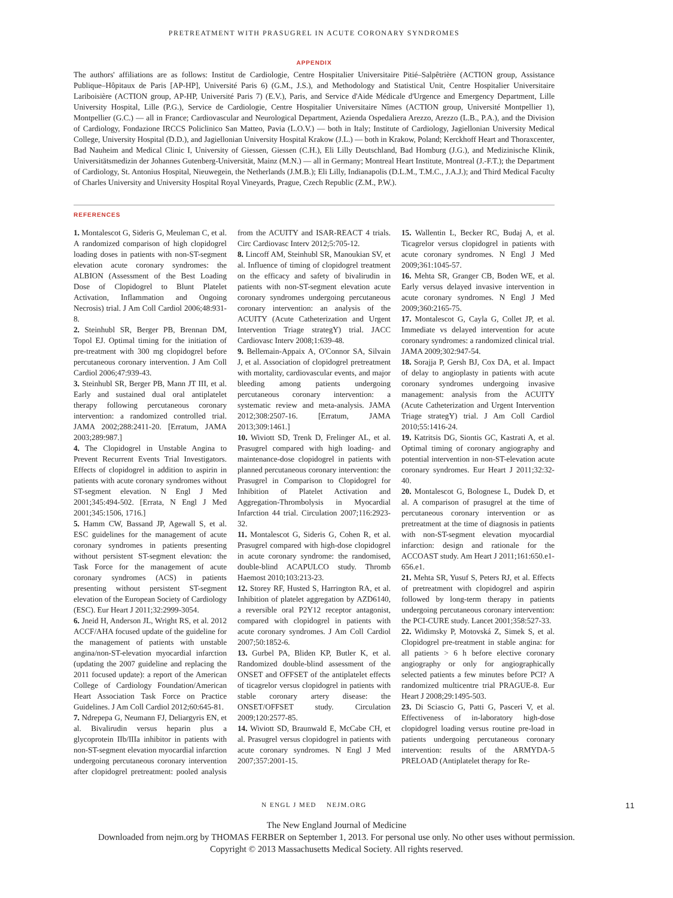PRETREATMENT WITH PRASUGREL IN ACUTE CORONARY SYNDROMES
APPENDIX
The authors' affiliations are as follows: Institut de Cardiologie, Centre Hospitalier Universitaire Pitié–Salpêtrière (ACTION group, Assistance Publique–Hôpitaux de Paris [AP-HP], Université Paris 6) (G.M., J.S.), and Methodology and Statistical Unit, Centre Hospitalier Universitaire Lariboisière (ACTION group, AP-HP, Université Paris 7) (E.V.), Paris, and Service d'Aide Médicale d'Urgence and Emergency Department, Lille University Hospital, Lille (P.G.), Service de Cardiologie, Centre Hospitalier Universitaire Nîmes (ACTION group, Université Montpellier 1), Montpellier (G.C.) — all in France; Cardiovascular and Neurological Department, Azienda Ospedaliera Arezzo, Arezzo (L.B., P.A.), and the Division of Cardiology, Fondazione IRCCS Policlinico San Matteo, Pavia (L.O.V.) — both in Italy; Institute of Cardiology, Jagiellonian University Medical College, University Hospital (D.D.), and Jagiellonian University Hospital Krakow (J.L.) — both in Krakow, Poland; Kerckhoff Heart and Thoraxcenter, Bad Nauheim and Medical Clinic I, University of Giessen, Giessen (C.H.), Eli Lilly Deutschland, Bad Homburg (J.G.), and Medizinische Klinik, Universitätsmedizin der Johannes Gutenberg-Universität, Mainz (M.N.) — all in Germany; Montreal Heart Institute, Montreal (J.-F.T.); the Department of Cardiology, St. Antonius Hospital, Nieuwegein, the Netherlands (J.M.B.); Eli Lilly, Indianapolis (D.L.M., T.M.C., J.A.J.); and Third Medical Faculty of Charles University and University Hospital Royal Vineyards, Prague, Czech Republic (Z.M., P.W.).
REFERENCES
1. Montalescot G, Sideris G, Meuleman C, et al. A randomized comparison of high clopidogrel loading doses in patients with non-ST-segment elevation acute coronary syndromes: the ALBION (Assessment of the Best Loading Dose of Clopidogrel to Blunt Platelet Activation, Inflammation and Ongoing Necrosis) trial. J Am Coll Cardiol 2006;48:931-8.
2. Steinhubl SR, Berger PB, Brennan DM, Topol EJ. Optimal timing for the initiation of pre-treatment with 300 mg clopidogrel before percutaneous coronary intervention. J Am Coll Cardiol 2006;47:939-43.
3. Steinhubl SR, Berger PB, Mann JT III, et al. Early and sustained dual oral antiplatelet therapy following percutaneous coronary intervention: a randomized controlled trial. JAMA 2002;288:2411-20. [Erratum, JAMA 2003;289:987.]
4. The Clopidogrel in Unstable Angina to Prevent Recurrent Events Trial Investigators. Effects of clopidogrel in addition to aspirin in patients with acute coronary syndromes without ST-segment elevation. N Engl J Med 2001;345:494-502. [Errata, N Engl J Med 2001;345:1506, 1716.]
5. Hamm CW, Bassand JP, Agewall S, et al. ESC guidelines for the management of acute coronary syndromes in patients presenting without persistent ST-segment elevation: the Task Force for the management of acute coronary syndromes (ACS) in patients presenting without persistent ST-segment elevation of the European Society of Cardiology (ESC). Eur Heart J 2011;32:2999-3054.
6. Jneid H, Anderson JL, Wright RS, et al. 2012 ACCF/AHA focused update of the guideline for the management of patients with unstable angina/non-ST-elevation myocardial infarction (updating the 2007 guideline and replacing the 2011 focused update): a report of the American College of Cardiology Foundation/American Heart Association Task Force on Practice Guidelines. J Am Coll Cardiol 2012;60:645-81.
7. Ndrepepa G, Neumann FJ, Deliargyris EN, et al. Bivalirudin versus heparin plus a glycoprotein IIb/IIIa inhibitor in patients with non-ST-segment elevation myocardial infarction undergoing percutaneous coronary intervention after clopidogrel pretreatment: pooled analysis from the ACUITY and ISAR-REACT 4 trials. Circ Cardiovasc Interv 2012;5:705-12.
8. Lincoff AM, Steinhubl SR, Manoukian SV, et al. Influence of timing of clopidogrel treatment on the efficacy and safety of bivalirudin in patients with non-ST-segment elevation acute coronary syndromes undergoing percutaneous coronary intervention: an analysis of the ACUITY (Acute Catheterization and Urgent Intervention Triage strategY) trial. JACC Cardiovasc Interv 2008;1:639-48.
9. Bellemain-Appaix A, O'Connor SA, Silvain J, et al. Association of clopidogrel pretreatment with mortality, cardiovascular events, and major bleeding among patients undergoing percutaneous coronary intervention: a systematic review and meta-analysis. JAMA 2012;308:2507-16. [Erratum, JAMA 2013;309:1461.]
10. Wiviott SD, Trenk D, Frelinger AL, et al. Prasugrel compared with high loading- and maintenance-dose clopidogrel in patients with planned percutaneous coronary intervention: the Prasugrel in Comparison to Clopidogrel for Inhibition of Platelet Activation and Aggregation-Thrombolysis in Myocardial Infarction 44 trial. Circulation 2007;116:2923-32.
11. Montalescot G, Sideris G, Cohen R, et al. Prasugrel compared with high-dose clopidogrel in acute coronary syndrome: the randomised, double-blind ACAPULCO study. Thromb Haemost 2010;103:213-23.
12. Storey RF, Husted S, Harrington RA, et al. Inhibition of platelet aggregation by AZD6140, a reversible oral P2Y12 receptor antagonist, compared with clopidogrel in patients with acute coronary syndromes. J Am Coll Cardiol 2007;50:1852-6.
13. Gurbel PA, Bliden KP, Butler K, et al. Randomized double-blind assessment of the ONSET and OFFSET of the antiplatelet effects of ticagrelor versus clopidogrel in patients with stable coronary artery disease: the ONSET/OFFSET study. Circulation 2009;120:2577-85.
14. Wiviott SD, Braunwald E, McCabe CH, et al. Prasugrel versus clopidogrel in patients with acute coronary syndromes. N Engl J Med 2007;357:2001-15.
15. Wallentin L, Becker RC, Budaj A, et al. Ticagrelor versus clopidogrel in patients with acute coronary syndromes. N Engl J Med 2009;361:1045-57.
16. Mehta SR, Granger CB, Boden WE, et al. Early versus delayed invasive intervention in acute coronary syndromes. N Engl J Med 2009;360:2165-75.
17. Montalescot G, Cayla G, Collet JP, et al. Immediate vs delayed intervention for acute coronary syndromes: a randomized clinical trial. JAMA 2009;302:947-54.
18. Sorajja P, Gersh BJ, Cox DA, et al. Impact of delay to angioplasty in patients with acute coronary syndromes undergoing invasive management: analysis from the ACUITY (Acute Catheterization and Urgent Intervention Triage strategY) trial. J Am Coll Cardiol 2010;55:1416-24.
19. Katritsis DG, Siontis GC, Kastrati A, et al. Optimal timing of coronary angiography and potential intervention in non-ST-elevation acute coronary syndromes. Eur Heart J 2011;32:32-40.
20. Montalescot G, Bolognese L, Dudek D, et al. A comparison of prasugrel at the time of percutaneous coronary intervention or as pretreatment at the time of diagnosis in patients with non-ST-segment elevation myocardial infarction: design and rationale for the ACCOAST study. Am Heart J 2011;161:650.e1-656.e1.
21. Mehta SR, Yusuf S, Peters RJ, et al. Effects of pretreatment with clopidogrel and aspirin followed by long-term therapy in patients undergoing percutaneous coronary intervention: the PCI-CURE study. Lancet 2001;358:527-33.
22. Widimsky P, Motovská Z, Simek S, et al. Clopidogrel pre-treatment in stable angina: for all patients > 6 h before elective coronary angiography or only for angiographically selected patients a few minutes before PCI? A randomized multicentre trial PRAGUE-8. Eur Heart J 2008;29:1495-503.
23. Di Sciascio G, Patti G, Pasceri V, et al. Effectiveness of in-laboratory high-dose clopidogrel loading versus routine pre-load in patients undergoing percutaneous coronary intervention: results of the ARMYDA-5 PRELOAD (Antiplatelet therapy for Re-
N ENGL J MED NEJM.ORG 11
The New England Journal of Medicine
Downloaded from nejm.org by THOMAS FERBER on September 1, 2013. For personal use only. No other uses without permission.
Copyright © 2013 Massachusetts Medical Society. All rights reserved.